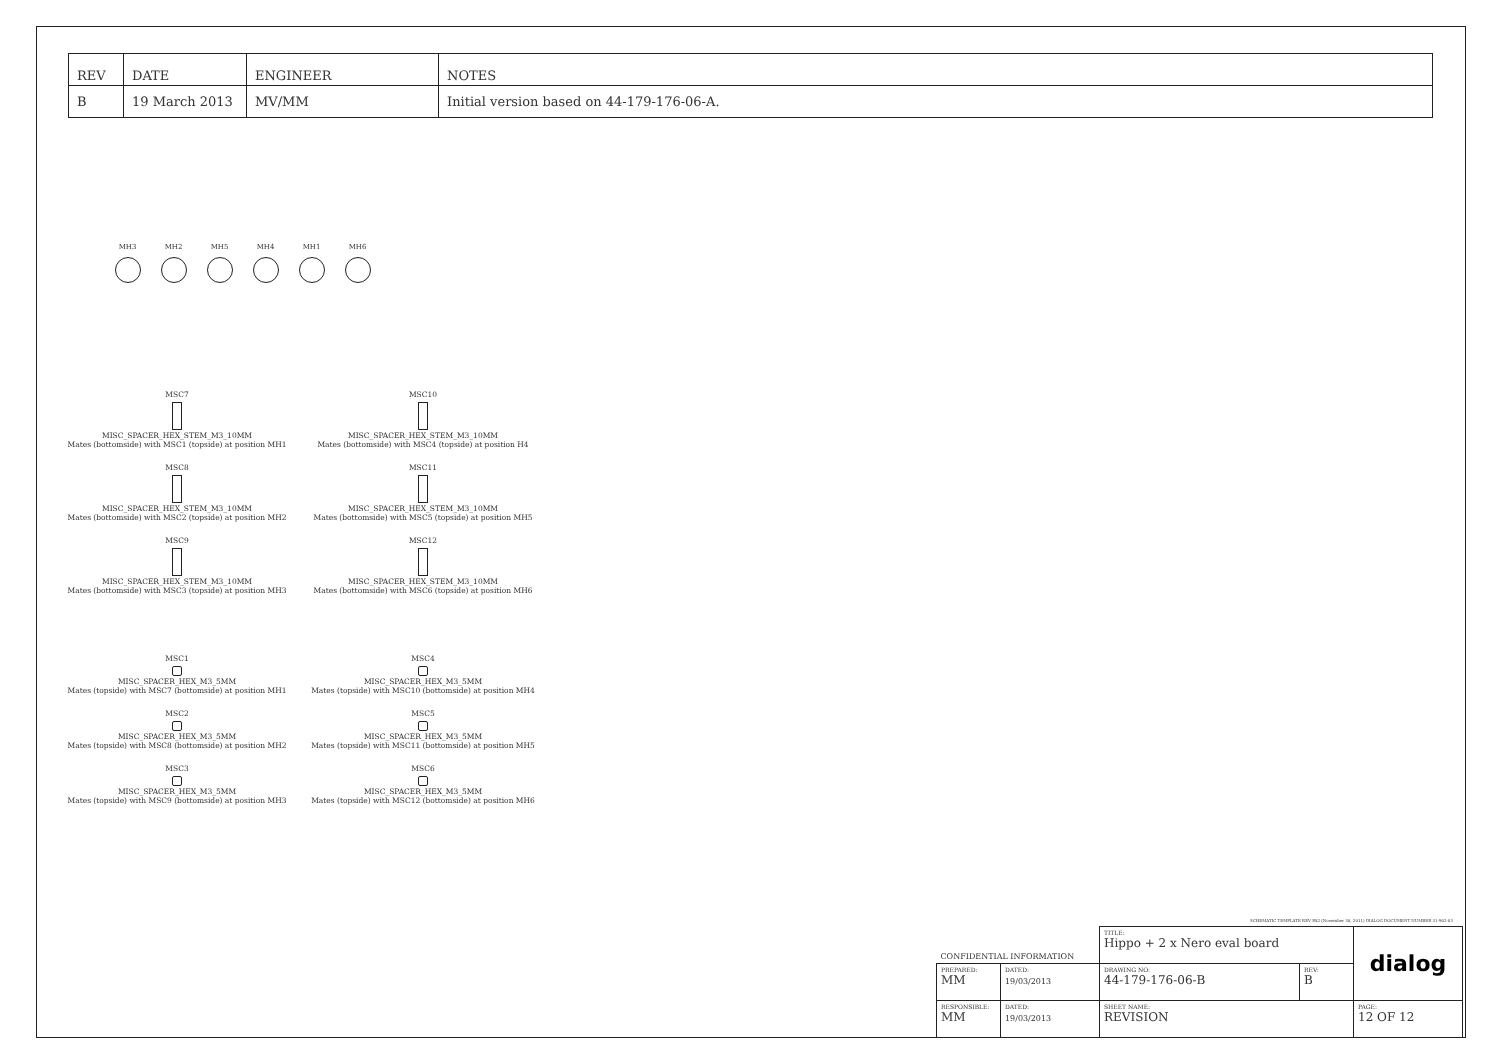| REV | DATE | ENGINEER | NOTES |
| --- | --- | --- | --- |
| B | 19 March 2013 | MV/MM | Initial version based on 44-179-176-06-A. |
MH3 MH2 MH5 MH4 MH1 MH6
MSC7
MISC_SPACER_HEX_STEM_M3_10MM
Mates (bottomside) with MSC1 (topside) at position MH1
MSC10
MISC_SPACER_HEX_STEM_M3_10MM
Mates (bottomside) with MSC4 (topside) at position H4
MSC8
MISC_SPACER_HEX_STEM_M3_10MM
Mates (bottomside) with MSC2 (topside) at position MH2
MSC11
MISC_SPACER_HEX_STEM_M3_10MM
Mates (bottomside) with MSC5 (topside) at position MH5
MSC9
MISC_SPACER_HEX_STEM_M3_10MM
Mates (bottomside) with MSC3 (topside) at position MH3
MSC12
MISC_SPACER_HEX_STEM_M3_10MM
Mates (bottomside) with MSC6 (topside) at position MH6
MSC1
MISC_SPACER_HEX_M3_5MM
Mates (topside) with MSC7 (bottomside) at position MH1
MSC4
MISC_SPACER_HEX_M3_5MM
Mates (topside) with MSC10 (bottomside) at position MH4
MSC2
MISC_SPACER_HEX_M3_5MM
Mates (topside) with MSC8 (bottomside) at position MH2
MSC5
MISC_SPACER_HEX_M3_5MM
Mates (topside) with MSC11 (bottomside) at position MH5
MSC3
MISC_SPACER_HEX_M3_5MM
Mates (topside) with MSC9 (bottomside) at position MH3
MSC6
MISC_SPACER_HEX_M3_5MM
Mates (topside) with MSC12 (bottomside) at position MH6
SCHEMATIC TEMPLATE REV PA2 (November 30, 2011) DIALOG DOCUMENT NUMBER 31-902-03
| CONFIDENTIAL INFORMATION | | TITLE: Hippo + 2 x Nero eval board | | dialog |
| PREPARED: MM | DATED: 19/03/2013 | DRAWING NO: 44-179-176-06-B | REV: B | |
| RESPONSIBLE: MM | DATED: 19/03/2013 | SHEET NAME: REVISION | | PAGE: 12 OF 12 |